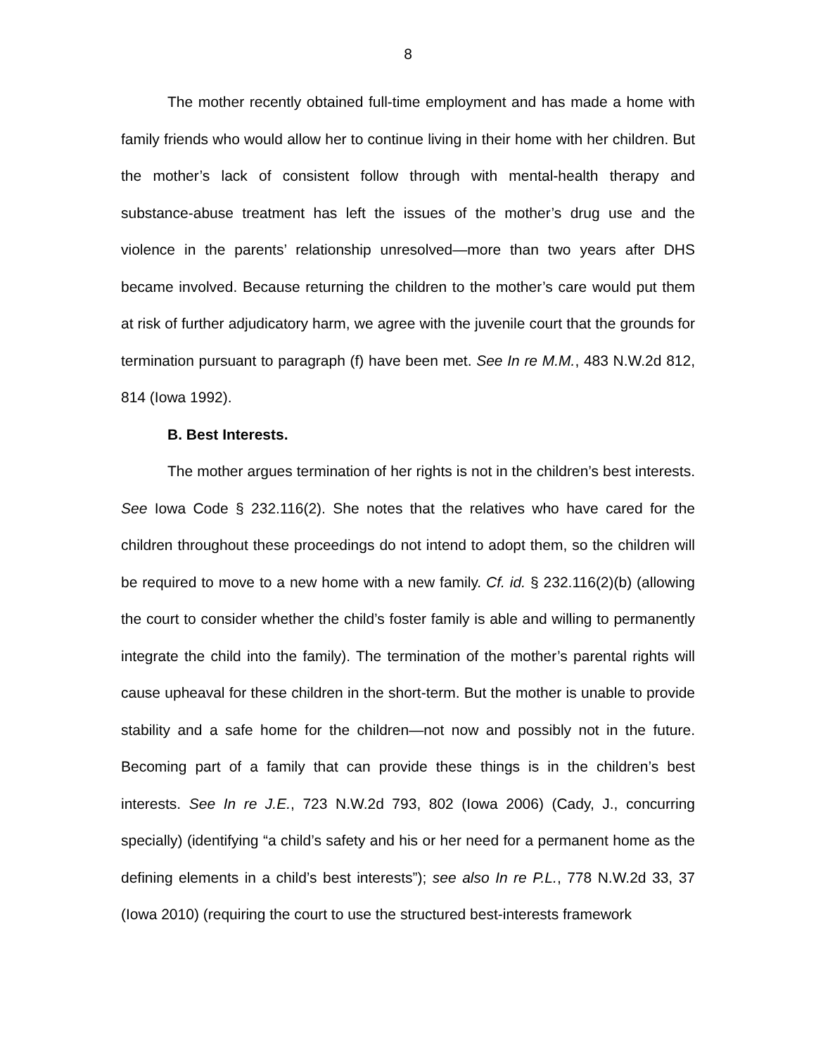8
The mother recently obtained full-time employment and has made a home with family friends who would allow her to continue living in their home with her children. But the mother’s lack of consistent follow through with mental-health therapy and substance-abuse treatment has left the issues of the mother’s drug use and the violence in the parents’ relationship unresolved—more than two years after DHS became involved. Because returning the children to the mother’s care would put them at risk of further adjudicatory harm, we agree with the juvenile court that the grounds for termination pursuant to paragraph (f) have been met. See In re M.M., 483 N.W.2d 812, 814 (Iowa 1992).
B. Best Interests.
The mother argues termination of her rights is not in the children’s best interests. See Iowa Code § 232.116(2). She notes that the relatives who have cared for the children throughout these proceedings do not intend to adopt them, so the children will be required to move to a new home with a new family. Cf. id. § 232.116(2)(b) (allowing the court to consider whether the child’s foster family is able and willing to permanently integrate the child into the family). The termination of the mother’s parental rights will cause upheaval for these children in the short-term. But the mother is unable to provide stability and a safe home for the children—not now and possibly not in the future. Becoming part of a family that can provide these things is in the children’s best interests. See In re J.E., 723 N.W.2d 793, 802 (Iowa 2006) (Cady, J., concurring specially) (identifying “a child’s safety and his or her need for a permanent home as the defining elements in a child’s best interests”); see also In re P.L., 778 N.W.2d 33, 37 (Iowa 2010) (requiring the court to use the structured best-interests framework